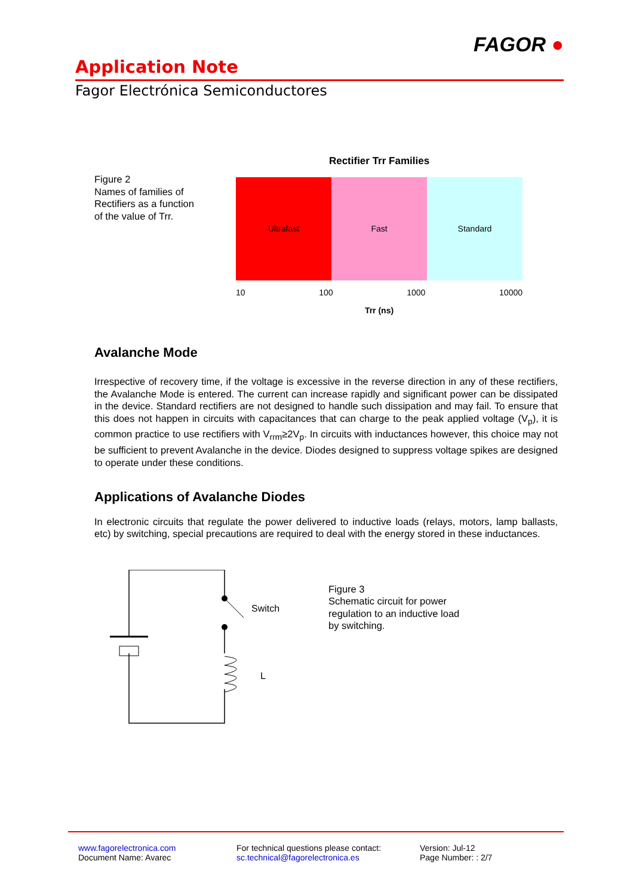FAGOR ●
Application Note
Fagor Electrónica Semiconductores
Figure 2
Names of families of Rectifiers as a function of the value of Trr.
Rectifier Trr Families
Ultrafast Fast Standard
10 100 1000 10000
Trr (ns)
Avalanche Mode
Irrespective of recovery time, if the voltage is excessive in the reverse direction in any of these rectifiers, the Avalanche Mode is entered. The current can increase rapidly and significant power can be dissipated in the device. Standard rectifiers are not designed to handle such dissipation and may fail. To ensure that this does not happen in circuits with capacitances that can charge to the peak applied voltage (V<sub>p</sub>), it is common practice to use rectifiers with V<sub>rrm</sub>≥2V<sub>p</sub>. In circuits with inductances however, this choice may not be sufficient to prevent Avalanche in the device. Diodes designed to suppress voltage spikes are designed to operate under these conditions.
Applications of Avalanche Diodes
In electronic circuits that regulate the power delivered to inductive loads (relays, motors, lamp ballasts, etc) by switching, special precautions are required to deal with the energy stored in these inductances.
Switch
L
Figure 3
Schematic circuit for power regulation to an inductive load by switching.
www.fagorelectronica.com
Document Name: Avarec
For technical questions please contact:
sc.technical@fagorelectronica.es
Version: Jul-12
Page Number: : 2/7